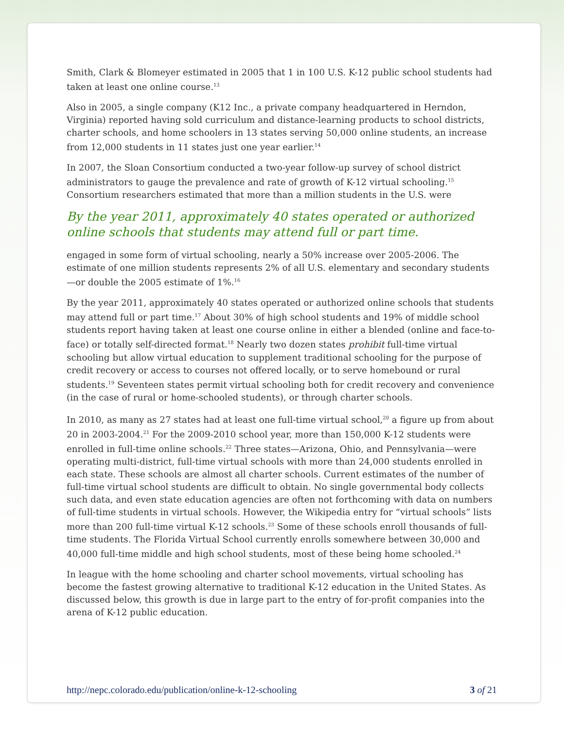Smith, Clark & Blomeyer estimated in 2005 that 1 in 100 U.S. K-12 public school students had taken at least one online course.<sup>13</sup>
Also in 2005, a single company (K12 Inc., a private company headquartered in Herndon, Virginia) reported having sold curriculum and distance-learning products to school districts, charter schools, and home schoolers in 13 states serving 50,000 online students, an increase from 12,000 students in 11 states just one year earlier.<sup>14</sup>
In 2007, the Sloan Consortium conducted a two-year follow-up survey of school district administrators to gauge the prevalence and rate of growth of K-12 virtual schooling.<sup>15</sup> Consortium researchers estimated that more than a million students in the U.S. were
By the year 2011, approximately 40 states operated or authorized online schools that students may attend full or part time.
engaged in some form of virtual schooling, nearly a 50% increase over 2005-2006. The estimate of one million students represents 2% of all U.S. elementary and secondary students—or double the 2005 estimate of 1%.<sup>16</sup>
By the year 2011, approximately 40 states operated or authorized online schools that students may attend full or part time.<sup>17</sup> About 30% of high school students and 19% of middle school students report having taken at least one course online in either a blended (online and face-to-face) or totally self-directed format.<sup>18</sup> Nearly two dozen states prohibit full-time virtual schooling but allow virtual education to supplement traditional schooling for the purpose of credit recovery or access to courses not offered locally, or to serve homebound or rural students.<sup>19</sup> Seventeen states permit virtual schooling both for credit recovery and convenience (in the case of rural or home-schooled students), or through charter schools.
In 2010, as many as 27 states had at least one full-time virtual school,<sup>20</sup> a figure up from about 20 in 2003-2004.<sup>21</sup> For the 2009-2010 school year, more than 150,000 K-12 students were enrolled in full-time online schools.<sup>22</sup> Three states—Arizona, Ohio, and Pennsylvania—were operating multi-district, full-time virtual schools with more than 24,000 students enrolled in each state. These schools are almost all charter schools. Current estimates of the number of full-time virtual school students are difficult to obtain. No single governmental body collects such data, and even state education agencies are often not forthcoming with data on numbers of full-time students in virtual schools. However, the Wikipedia entry for “virtual schools” lists more than 200 full-time virtual K-12 schools.<sup>23</sup> Some of these schools enroll thousands of full-time students. The Florida Virtual School currently enrolls somewhere between 30,000 and 40,000 full-time middle and high school students, most of these being home schooled.<sup>24</sup>
In league with the home schooling and charter school movements, virtual schooling has become the fastest growing alternative to traditional K-12 education in the United States. As discussed below, this growth is due in large part to the entry of for-profit companies into the arena of K-12 public education.
http://nepc.colorado.edu/publication/online-k-12-schooling 3 of 21